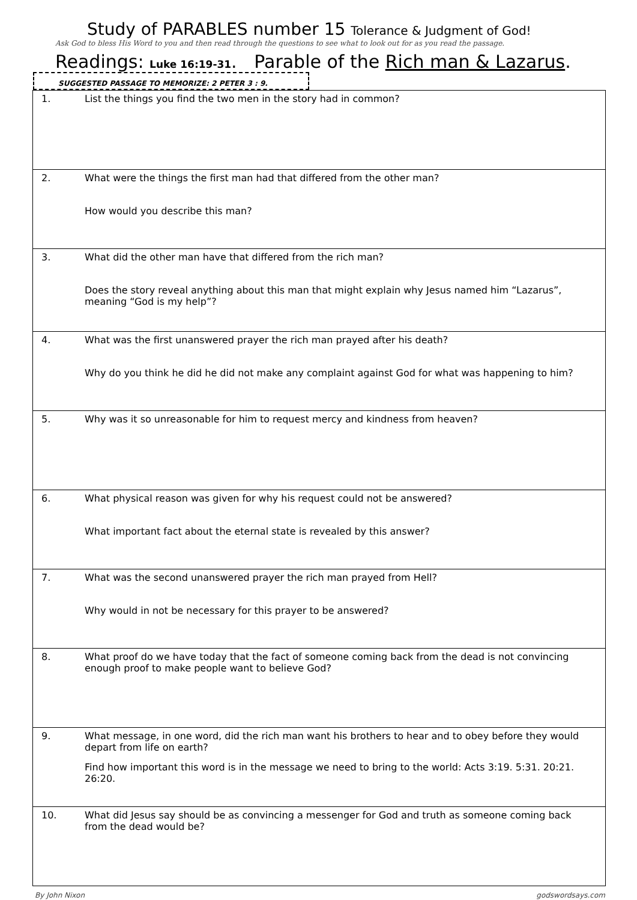Study of PARABLES number 15 Tolerance & Judgment of God!
Ask God to bless His Word to you and then read through the questions to see what to look out for as you read the passage.
Readings: Luke 16:19-31. Parable of the Rich man & Lazarus.
SUGGESTED PASSAGE TO MEMORIZE: 2 PETER 3 : 9.
| 1. | List the things you find the two men in the story had in common? |
| 2. | What were the things the first man had that differed from the other man? How would you describe this man? |
| 3. | What did the other man have that differed from the rich man? Does the story reveal anything about this man that might explain why Jesus named him “Lazarus”, meaning “God is my help”? |
| 4. | What was the first unanswered prayer the rich man prayed after his death? Why do you think he did he did not make any complaint against God for what was happening to him? |
| 5. | Why was it so unreasonable for him to request mercy and kindness from heaven? |
| 6. | What physical reason was given for why his request could not be answered? What important fact about the eternal state is revealed by this answer? |
| 7. | What was the second unanswered prayer the rich man prayed from Hell? Why would in not be necessary for this prayer to be answered? |
| 8. | What proof do we have today that the fact of someone coming back from the dead is not convincing enough proof to make people want to believe God? |
| 9. | What message, in one word, did the rich man want his brothers to hear and to obey before they would depart from life on earth? Find how important this word is in the message we need to bring to the world: Acts 3:19. 5:31. 20:21. 26:20. |
| 10. | What did Jesus say should be as convincing a messenger for God and truth as someone coming back from the dead would be? |
By John Nixon godswordsays.com